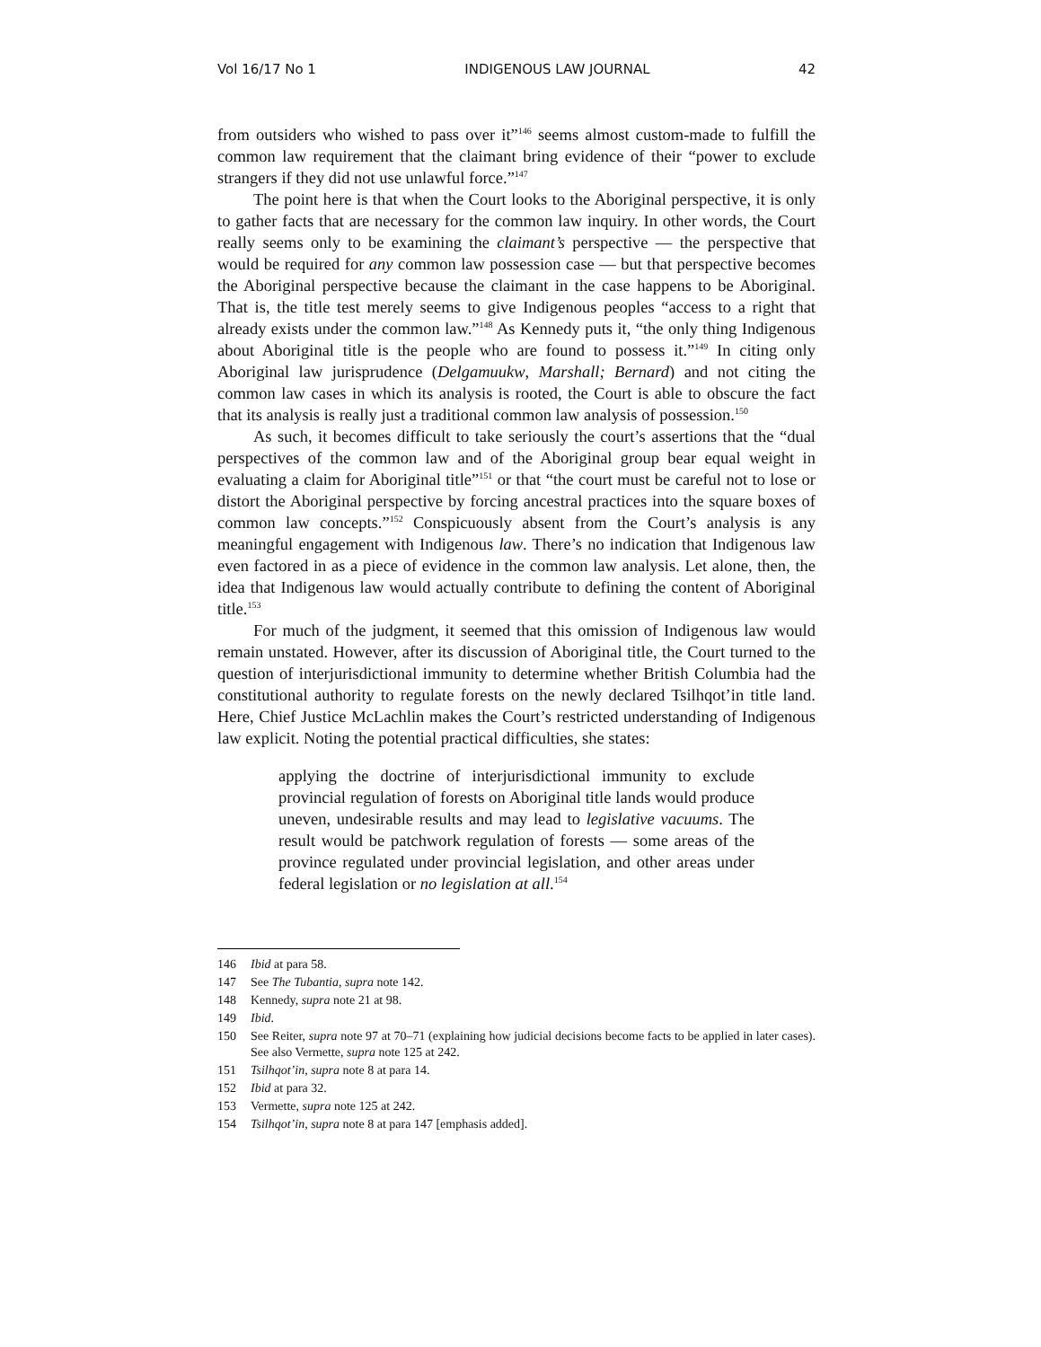Vol 16/17 No 1 INDIGENOUS LAW JOURNAL 42
from outsiders who wished to pass over it”<sup>146</sup> seems almost custom-made to fulfill the common law requirement that the claimant bring evidence of their “power to exclude strangers if they did not use unlawful force.”<sup>147</sup>
The point here is that when the Court looks to the Aboriginal perspective, it is only to gather facts that are necessary for the common law inquiry. In other words, the Court really seems only to be examining the claimant’s perspective — the perspective that would be required for any common law possession case — but that perspective becomes the Aboriginal perspective because the claimant in the case happens to be Aboriginal. That is, the title test merely seems to give Indigenous peoples “access to a right that already exists under the common law.”<sup>148</sup> As Kennedy puts it, “the only thing Indigenous about Aboriginal title is the people who are found to possess it.”<sup>149</sup> In citing only Aboriginal law jurisprudence (Delgamuukw, Marshall; Bernard) and not citing the common law cases in which its analysis is rooted, the Court is able to obscure the fact that its analysis is really just a traditional common law analysis of possession.<sup>150</sup>
As such, it becomes difficult to take seriously the court’s assertions that the “dual perspectives of the common law and of the Aboriginal group bear equal weight in evaluating a claim for Aboriginal title”<sup>151</sup> or that “the court must be careful not to lose or distort the Aboriginal perspective by forcing ancestral practices into the square boxes of common law concepts.”<sup>152</sup> Conspicuously absent from the Court’s analysis is any meaningful engagement with Indigenous law. There’s no indication that Indigenous law even factored in as a piece of evidence in the common law analysis. Let alone, then, the idea that Indigenous law would actually contribute to defining the content of Aboriginal title.<sup>153</sup>
For much of the judgment, it seemed that this omission of Indigenous law would remain unstated. However, after its discussion of Aboriginal title, the Court turned to the question of interjurisdictional immunity to determine whether British Columbia had the constitutional authority to regulate forests on the newly declared Tsilhqot’in title land. Here, Chief Justice McLachlin makes the Court’s restricted understanding of Indigenous law explicit. Noting the potential practical difficulties, she states:
applying the doctrine of interjurisdictional immunity to exclude provincial regulation of forests on Aboriginal title lands would produce uneven, undesirable results and may lead to legislative vacuums. The result would be patchwork regulation of forests — some areas of the province regulated under provincial legislation, and other areas under federal legislation or no legislation at all.<sup>154</sup>
146 Ibid at para 58.
147 See The Tubantia, supra note 142.
148 Kennedy, supra note 21 at 98.
149 Ibid.
150 See Reiter, supra note 97 at 70–71 (explaining how judicial decisions become facts to be applied in later cases). See also Vermette, supra note 125 at 242.
151 Tsilhqot’in, supra note 8 at para 14.
152 Ibid at para 32.
153 Vermette, supra note 125 at 242.
154 Tsilhqot’in, supra note 8 at para 147 [emphasis added].